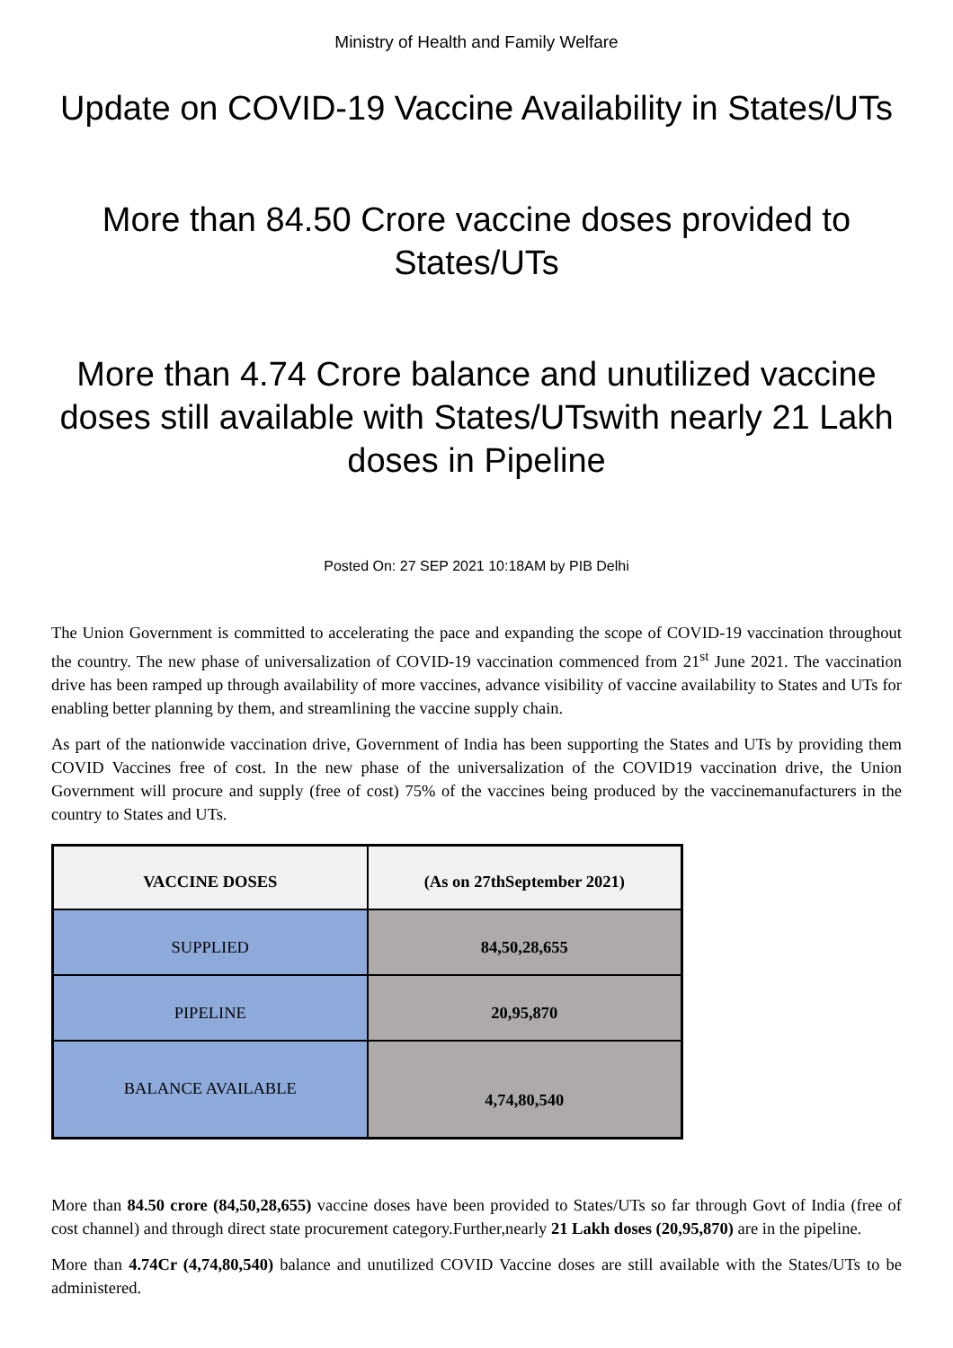Ministry of Health and Family Welfare
Update on COVID-19 Vaccine Availability in States/UTs
More than 84.50 Crore vaccine doses provided to States/UTs
More than 4.74 Crore balance and unutilized vaccine doses still available with States/UTswith nearly 21 Lakh doses in Pipeline
Posted On: 27 SEP 2021 10:18AM by PIB Delhi
The Union Government is committed to accelerating the pace and expanding the scope of COVID-19 vaccination throughout the country. The new phase of universalization of COVID-19 vaccination commenced from 21<sup>st</sup> June 2021. The vaccination drive has been ramped up through availability of more vaccines, advance visibility of vaccine availability to States and UTs for enabling better planning by them, and streamlining the vaccine supply chain.
As part of the nationwide vaccination drive, Government of India has been supporting the States and UTs by providing them COVID Vaccines free of cost. In the new phase of the universalization of the COVID19 vaccination drive, the Union Government will procure and supply (free of cost) 75% of the vaccines being produced by the vaccinemanufacturers in the country to States and UTs.
| VACCINE DOSES | (As on 27thSeptember 2021) |
| --- | --- |
| SUPPLIED | 84,50,28,655 |
| PIPELINE | 20,95,870 |
| BALANCE AVAILABLE | 4,74,80,540 |
More than 84.50 crore (84,50,28,655) vaccine doses have been provided to States/UTs so far through Govt of India (free of cost channel) and through direct state procurement category.Further,nearly 21 Lakh doses (20,95,870) are in the pipeline.
More than 4.74Cr (4,74,80,540) balance and unutilized COVID Vaccine doses are still available with the States/UTs to be administered.